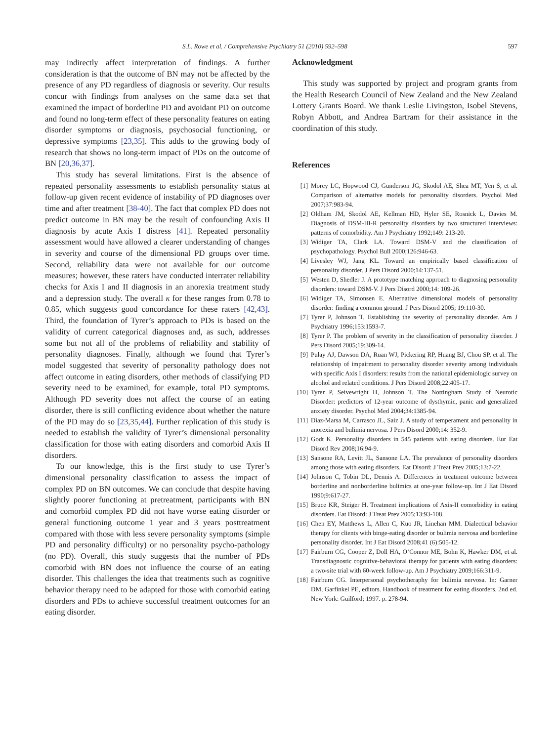S.L. Rowe et al. / Comprehensive Psychiatry 51 (2010) 592–598 597
may indirectly affect interpretation of findings. A further consideration is that the outcome of BN may not be affected by the presence of any PD regardless of diagnosis or severity. Our results concur with findings from analyses on the same data set that examined the impact of borderline PD and avoidant PD on outcome and found no long-term effect of these personality features on eating disorder symptoms or diagnosis, psychosocial functioning, or depressive symptoms [23,35]. This adds to the growing body of research that shows no long-term impact of PDs on the outcome of BN [20,36,37].
This study has several limitations. First is the absence of repeated personality assessments to establish personality status at follow-up given recent evidence of instability of PD diagnoses over time and after treatment [38-40]. The fact that complex PD does not predict outcome in BN may be the result of confounding Axis II diagnosis by acute Axis I distress [41]. Repeated personality assessment would have allowed a clearer understanding of changes in severity and course of the dimensional PD groups over time. Second, reliability data were not available for our outcome measures; however, these raters have conducted interrater reliability checks for Axis I and II diagnosis in an anorexia treatment study and a depression study. The overall κ for these ranges from 0.78 to 0.85, which suggests good concordance for these raters [42,43]. Third, the foundation of Tyrer’s approach to PDs is based on the validity of current categorical diagnoses and, as such, addresses some but not all of the problems of reliability and stability of personality diagnoses. Finally, although we found that Tyrer’s model suggested that severity of personality pathology does not affect outcome in eating disorders, other methods of classifying PD severity need to be examined, for example, total PD symptoms. Although PD severity does not affect the course of an eating disorder, there is still conflicting evidence about whether the nature of the PD may do so [23,35,44]. Further replication of this study is needed to establish the validity of Tyrer’s dimensional personality classification for those with eating disorders and comorbid Axis II disorders.
To our knowledge, this is the first study to use Tyrer’s dimensional personality classification to assess the impact of complex PD on BN outcomes. We can conclude that despite having slightly poorer functioning at pretreatment, participants with BN and comorbid complex PD did not have worse eating disorder or general functioning outcome 1 year and 3 years posttreatment compared with those with less severe personality symptoms (simple PD and personality difficulty) or no personality psycho-pathology (no PD). Overall, this study suggests that the number of PDs comorbid with BN does not influence the course of an eating disorder. This challenges the idea that treatments such as cognitive behavior therapy need to be adapted for those with comorbid eating disorders and PDs to achieve successful treatment outcomes for an eating disorder.
Acknowledgment
This study was supported by project and program grants from the Health Research Council of New Zealand and the New Zealand Lottery Grants Board. We thank Leslie Livingston, Isobel Stevens, Robyn Abbott, and Andrea Bartram for their assistance in the coordination of this study.
References
[1] Morey LC, Hopwood CJ, Gunderson JG, Skodol AE, Shea MT, Yen S, et al. Comparison of alternative models for personality disorders. Psychol Med 2007;37:983-94.
[2] Oldham JM, Skodol AE, Kellman HD, Hyler SE, Rosnick L, Davies M. Diagnosis of DSM-III-R personality disorders by two structured interviews: patterns of comorbidity. Am J Psychiatry 1992;149: 213-20.
[3] Widiger TA, Clark LA. Toward DSM-V and the classification of psychopathology. Psychol Bull 2000;126:946-63.
[4] Livesley WJ, Jang KL. Toward an empirically based classification of personality disorder. J Pers Disord 2000;14:137-51.
[5] Westen D, Shedler J. A prototype matching approach to diagnosing personality disorders: toward DSM-V. J Pers Disord 2000;14: 109-26.
[6] Widiger TA, Simonsen E. Alternative dimensional models of personality disorder: finding a common ground. J Pers Disord 2005; 19:110-30.
[7] Tyrer P, Johnson T. Establishing the severity of personality disorder. Am J Psychiatry 1996;153:1593-7.
[8] Tyrer P. The problem of severity in the classification of personality disorder. J Pers Disord 2005;19:309-14.
[9] Pulay AJ, Dawson DA, Ruan WJ, Pickering RP, Huang BJ, Chou SP, et al. The relationship of impairment to personality disorder severity among individuals with specific Axis I disorders: results from the national epidemiologic survey on alcohol and related conditions. J Pers Disord 2008;22:405-17.
[10] Tyrer P, Seivewright H, Johnson T. The Nottingham Study of Neurotic Disorder: predictors of 12-year outcome of dysthymic, panic and generalized anxiety disorder. Psychol Med 2004;34:1385-94.
[11] Diaz-Marsa M, Carrasco JL, Saiz J. A study of temperament and personality in anorexia and bulimia nervosa. J Pers Disord 2000;14: 352-9.
[12] Godt K. Personality disorders in 545 patients with eating disorders. Eur Eat Disord Rev 2008;16:94-9.
[13] Sansone RA, Levitt JL, Sansone LA. The prevalence of personality disorders among those with eating disorders. Eat Disord: J Treat Prev 2005;13:7-22.
[14] Johnson C, Tobin DL, Dennis A. Differences in treatment outcome between borderline and nonborderline bulimics at one-year follow-up. Int J Eat Disord 1990;9:617-27.
[15] Bruce KR, Steiger H. Treatment implications of Axis-II comorbidity in eating disorders. Eat Disord: J Treat Prev 2005;13:93-108.
[16] Chen EY, Matthews L, Allen C, Kuo JR, Linehan MM. Dialectical behavior therapy for clients with binge-eating disorder or bulimia nervosa and borderline personality disorder. Int J Eat Disord 2008;41 (6):505-12.
[17] Fairburn CG, Cooper Z, Doll HA, O’Connor ME, Bohn K, Hawker DM, et al. Transdiagnostic cognitive-behavioral therapy for patients with eating disorders: a two-site trial with 60-week follow-up. Am J Psychiatry 2009;166:311-9.
[18] Fairburn CG. Interpersonal psychotheraphy for bulimia nervosa. In: Garner DM, Garfinkel PE, editors. Handbook of treatment for eating disorders. 2nd ed. New York: Guilford; 1997. p. 278-94.